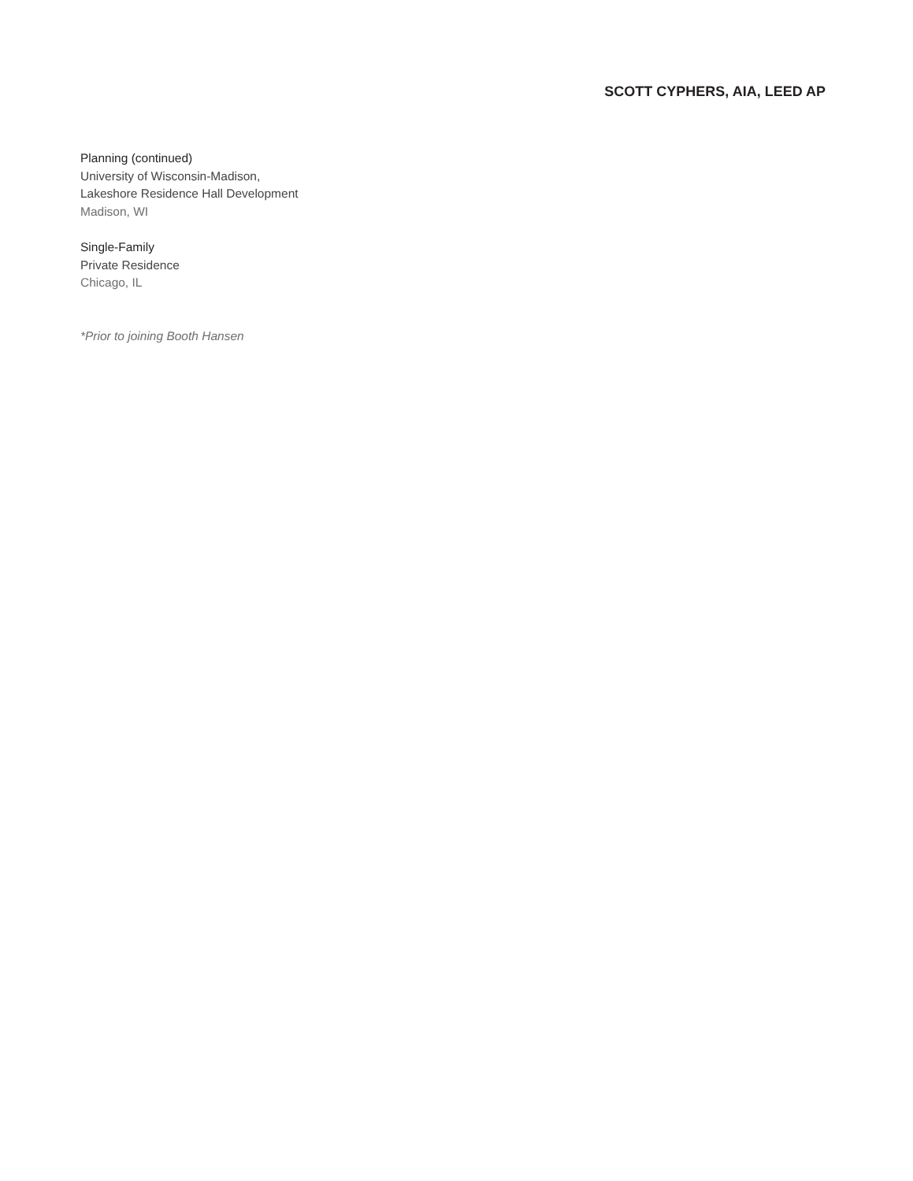SCOTT CYPHERS, AIA, LEED AP
Planning (continued)
University of Wisconsin-Madison,
Lakeshore Residence Hall Development
Madison, WI
Single-Family
Private Residence
Chicago, IL
*Prior to joining Booth Hansen